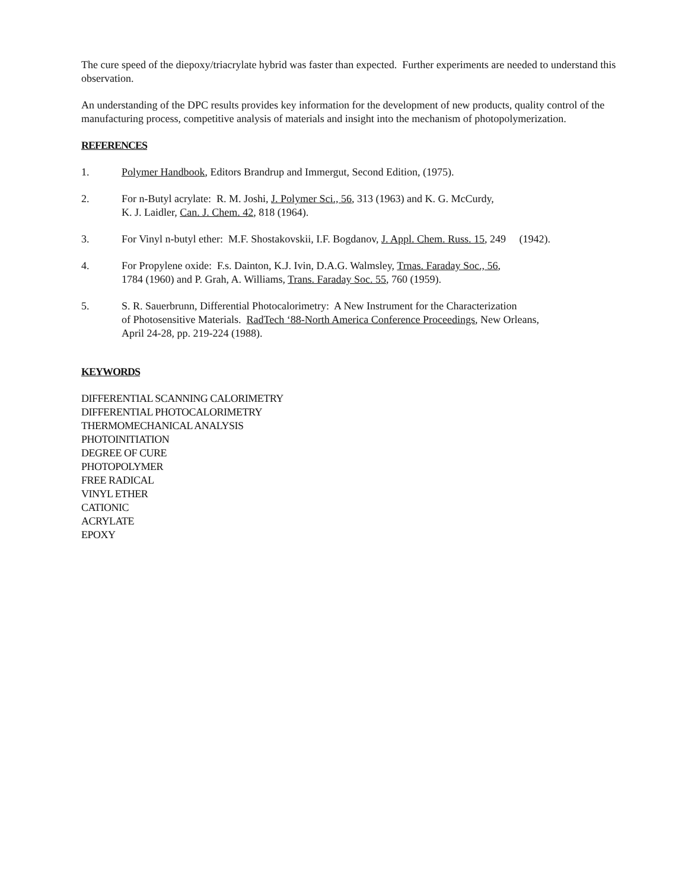The cure speed of the diepoxy/triacrylate hybrid was faster than expected. Further experiments are needed to understand this observation.
An understanding of the DPC results provides key information for the development of new products, quality control of the manufacturing process, competitive analysis of materials and insight into the mechanism of photopolymerization.
REFERENCES
1. Polymer Handbook, Editors Brandrup and Immergut, Second Edition, (1975).
2. For n-Butyl acrylate: R. M. Joshi, J. Polymer Sci., 56, 313 (1963) and K. G. McCurdy,
K. J. Laidler, Can. J. Chem. 42, 818 (1964).
3. For Vinyl n-butyl ether: M.F. Shostakovskii, I.F. Bogdanov, J. Appl. Chem. Russ. 15, 249 (1942).
4. For Propylene oxide: F.s. Dainton, K.J. Ivin, D.A.G. Walmsley, Trnas. Faraday Soc., 56,
1784 (1960) and P. Grah, A. Williams, Trans. Faraday Soc. 55, 760 (1959).
5. S. R. Sauerbrunn, Differential Photocalorimetry: A New Instrument for the Characterization
of Photosensitive Materials. RadTech ‘88-North America Conference Proceedings, New Orleans,
April 24-28, pp. 219-224 (1988).
KEYWORDS
DIFFERENTIAL SCANNING CALORIMETRY
DIFFERENTIAL PHOTOCALORIMETRY
THERMOMECHANICAL ANALYSIS
PHOTOINITIATION
DEGREE OF CURE
PHOTOPOLYMER
FREE RADICAL
VINYL ETHER
CATIONIC
ACRYLATE
EPOXY